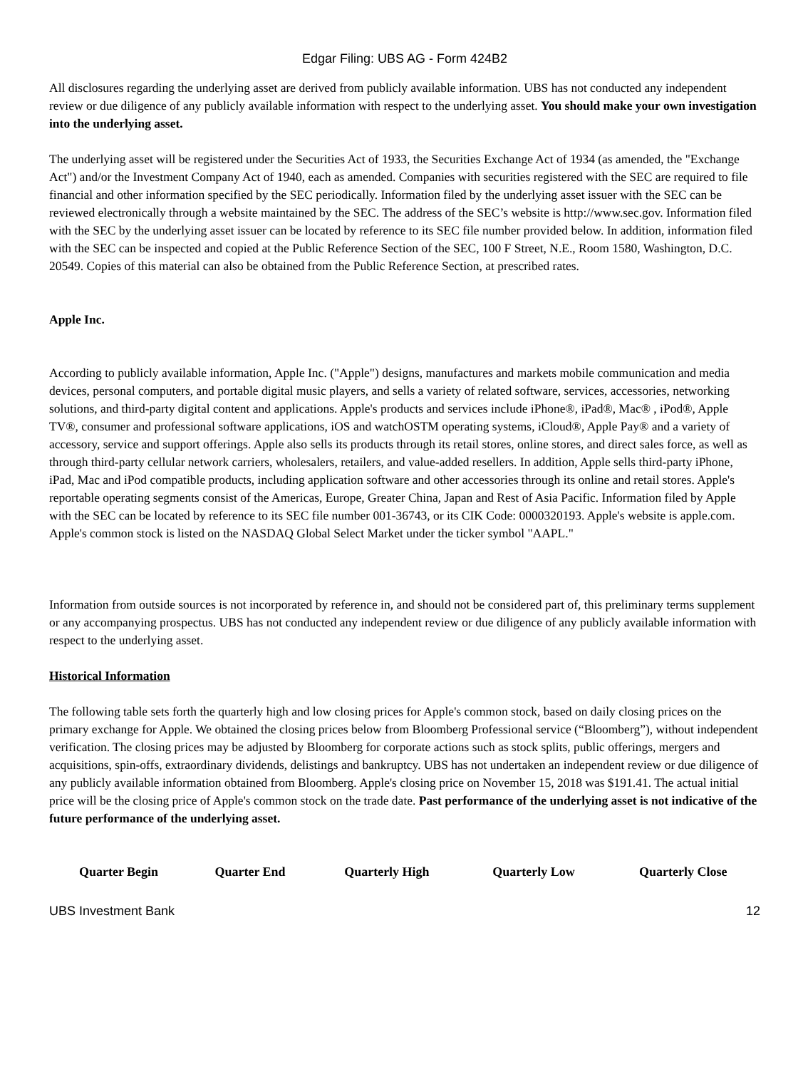Edgar Filing: UBS AG - Form 424B2
All disclosures regarding the underlying asset are derived from publicly available information. UBS has not conducted any independent review or due diligence of any publicly available information with respect to the underlying asset. You should make your own investigation into the underlying asset.
The underlying asset will be registered under the Securities Act of 1933, the Securities Exchange Act of 1934 (as amended, the "Exchange Act") and/or the Investment Company Act of 1940, each as amended. Companies with securities registered with the SEC are required to file financial and other information specified by the SEC periodically. Information filed by the underlying asset issuer with the SEC can be reviewed electronically through a website maintained by the SEC. The address of the SEC’s website is http://www.sec.gov. Information filed with the SEC by the underlying asset issuer can be located by reference to its SEC file number provided below. In addition, information filed with the SEC can be inspected and copied at the Public Reference Section of the SEC, 100 F Street, N.E., Room 1580, Washington, D.C. 20549. Copies of this material can also be obtained from the Public Reference Section, at prescribed rates.
Apple Inc.
According to publicly available information, Apple Inc. ("Apple") designs, manufactures and markets mobile communication and media devices, personal computers, and portable digital music players, and sells a variety of related software, services, accessories, networking solutions, and third-party digital content and applications. Apple's products and services include iPhone®, iPad®, Mac® , iPod®, Apple TV®, consumer and professional software applications, iOS and watchOSTM operating systems, iCloud®, Apple Pay® and a variety of accessory, service and support offerings. Apple also sells its products through its retail stores, online stores, and direct sales force, as well as through third-party cellular network carriers, wholesalers, retailers, and value-added resellers. In addition, Apple sells third-party iPhone, iPad, Mac and iPod compatible products, including application software and other accessories through its online and retail stores. Apple's reportable operating segments consist of the Americas, Europe, Greater China, Japan and Rest of Asia Pacific. Information filed by Apple with the SEC can be located by reference to its SEC file number 001-36743, or its CIK Code: 0000320193. Apple's website is apple.com. Apple's common stock is listed on the NASDAQ Global Select Market under the ticker symbol "AAPL."
Information from outside sources is not incorporated by reference in, and should not be considered part of, this preliminary terms supplement or any accompanying prospectus. UBS has not conducted any independent review or due diligence of any publicly available information with respect to the underlying asset.
Historical Information
The following table sets forth the quarterly high and low closing prices for Apple's common stock, based on daily closing prices on the primary exchange for Apple. We obtained the closing prices below from Bloomberg Professional service (“Bloomberg”), without independent verification. The closing prices may be adjusted by Bloomberg for corporate actions such as stock splits, public offerings, mergers and acquisitions, spin-offs, extraordinary dividends, delistings and bankruptcy. UBS has not undertaken an independent review or due diligence of any publicly available information obtained from Bloomberg. Apple's closing price on November 15, 2018 was $191.41. The actual initial price will be the closing price of Apple's common stock on the trade date. Past performance of the underlying asset is not indicative of the future performance of the underlying asset.
| Quarter Begin | Quarter End | Quarterly High | Quarterly Low | Quarterly Close |
| --- | --- | --- | --- | --- |
UBS Investment Bank 12